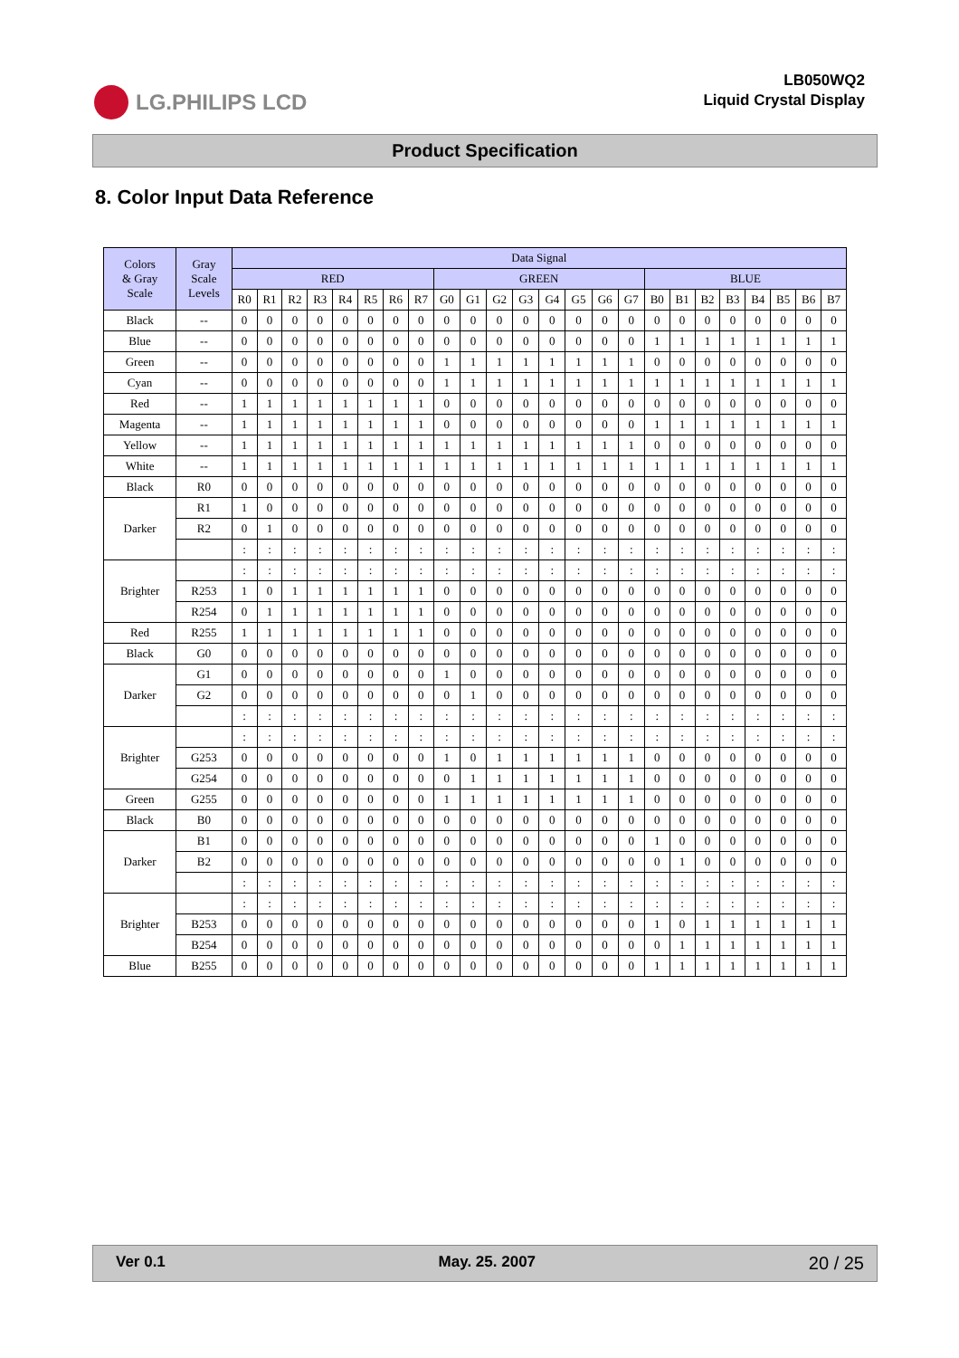LG.PHILIPS LCD
LB050WQ2
Liquid Crystal Display
Product Specification
8. Color Input Data Reference
| Colors & Gray Scale | Gray Scale Levels | Data Signal | | | | | | | | | | | | | | | | | | | | | | | |
| --- | --- | --- | --- | --- | --- | --- | --- | --- | --- | --- | --- | --- | --- | --- | --- | --- | --- | --- | --- | --- | --- | --- | --- | --- | --- |
| | | RED | | | | | | | | GREEN | | | | | | | | BLUE | | | | | | | |
| | | R0 | R1 | R2 | R3 | R4 | R5 | R6 | R7 | G0 | G1 | G2 | G3 | G4 | G5 | G6 | G7 | B0 | B1 | B2 | B3 | B4 | B5 | B6 | B7 |
| Black | -- | 0 | 0 | 0 | 0 | 0 | 0 | 0 | 0 | 0 | 0 | 0 | 0 | 0 | 0 | 0 | 0 | 0 | 0 | 0 | 0 | 0 | 0 | 0 | 0 |
| Blue | -- | 0 | 0 | 0 | 0 | 0 | 0 | 0 | 0 | 0 | 0 | 0 | 0 | 0 | 0 | 0 | 0 | 1 | 1 | 1 | 1 | 1 | 1 | 1 | 1 |
| Green | -- | 0 | 0 | 0 | 0 | 0 | 0 | 0 | 0 | 1 | 1 | 1 | 1 | 1 | 1 | 1 | 1 | 0 | 0 | 0 | 0 | 0 | 0 | 0 | 0 |
| Cyan | -- | 0 | 0 | 0 | 0 | 0 | 0 | 0 | 0 | 1 | 1 | 1 | 1 | 1 | 1 | 1 | 1 | 1 | 1 | 1 | 1 | 1 | 1 | 1 | 1 |
| Red | -- | 1 | 1 | 1 | 1 | 1 | 1 | 1 | 1 | 0 | 0 | 0 | 0 | 0 | 0 | 0 | 0 | 0 | 0 | 0 | 0 | 0 | 0 | 0 | 0 |
| Magenta | -- | 1 | 1 | 1 | 1 | 1 | 1 | 1 | 1 | 0 | 0 | 0 | 0 | 0 | 0 | 0 | 0 | 1 | 1 | 1 | 1 | 1 | 1 | 1 | 1 |
| Yellow | -- | 1 | 1 | 1 | 1 | 1 | 1 | 1 | 1 | 1 | 1 | 1 | 1 | 1 | 1 | 1 | 1 | 0 | 0 | 0 | 0 | 0 | 0 | 0 | 0 |
| White | -- | 1 | 1 | 1 | 1 | 1 | 1 | 1 | 1 | 1 | 1 | 1 | 1 | 1 | 1 | 1 | 1 | 1 | 1 | 1 | 1 | 1 | 1 | 1 | 1 |
| Black | R0 | 0 | 0 | 0 | 0 | 0 | 0 | 0 | 0 | 0 | 0 | 0 | 0 | 0 | 0 | 0 | 0 | 0 | 0 | 0 | 0 | 0 | 0 | 0 | 0 |
| Darker | R1 | 1 | 0 | 0 | 0 | 0 | 0 | 0 | 0 | 0 | 0 | 0 | 0 | 0 | 0 | 0 | 0 | 0 | 0 | 0 | 0 | 0 | 0 | 0 | 0 |
| | R2 | 0 | 1 | 0 | 0 | 0 | 0 | 0 | 0 | 0 | 0 | 0 | 0 | 0 | 0 | 0 | 0 | 0 | 0 | 0 | 0 | 0 | 0 | 0 | 0 |
| | | : | : | : | : | : | : | : | : | : | : | : | : | : | : | : | : | : | : | : | : | : | : | : | : |
| Brighter | | : | : | : | : | : | : | : | : | : | : | : | : | : | : | : | : | : | : | : | : | : | : | : | : |
| | R253 | 1 | 0 | 1 | 1 | 1 | 1 | 1 | 1 | 0 | 0 | 0 | 0 | 0 | 0 | 0 | 0 | 0 | 0 | 0 | 0 | 0 | 0 | 0 | 0 |
| | R254 | 0 | 1 | 1 | 1 | 1 | 1 | 1 | 1 | 0 | 0 | 0 | 0 | 0 | 0 | 0 | 0 | 0 | 0 | 0 | 0 | 0 | 0 | 0 | 0 |
| Red | R255 | 1 | 1 | 1 | 1 | 1 | 1 | 1 | 1 | 0 | 0 | 0 | 0 | 0 | 0 | 0 | 0 | 0 | 0 | 0 | 0 | 0 | 0 | 0 | 0 |
| Black | G0 | 0 | 0 | 0 | 0 | 0 | 0 | 0 | 0 | 0 | 0 | 0 | 0 | 0 | 0 | 0 | 0 | 0 | 0 | 0 | 0 | 0 | 0 | 0 | 0 |
| Darker | G1 | 0 | 0 | 0 | 0 | 0 | 0 | 0 | 0 | 1 | 0 | 0 | 0 | 0 | 0 | 0 | 0 | 0 | 0 | 0 | 0 | 0 | 0 | 0 | 0 |
| | G2 | 0 | 0 | 0 | 0 | 0 | 0 | 0 | 0 | 0 | 1 | 0 | 0 | 0 | 0 | 0 | 0 | 0 | 0 | 0 | 0 | 0 | 0 | 0 | 0 |
| | | : | : | : | : | : | : | : | : | : | : | : | : | : | : | : | : | : | : | : | : | : | : | : | : |
| Brighter | | : | : | : | : | : | : | : | : | : | : | : | : | : | : | : | : | : | : | : | : | : | : | : | : |
| | G253 | 0 | 0 | 0 | 0 | 0 | 0 | 0 | 0 | 1 | 0 | 1 | 1 | 1 | 1 | 1 | 1 | 0 | 0 | 0 | 0 | 0 | 0 | 0 | 0 |
| | G254 | 0 | 0 | 0 | 0 | 0 | 0 | 0 | 0 | 0 | 1 | 1 | 1 | 1 | 1 | 1 | 1 | 0 | 0 | 0 | 0 | 0 | 0 | 0 | 0 |
| Green | G255 | 0 | 0 | 0 | 0 | 0 | 0 | 0 | 0 | 1 | 1 | 1 | 1 | 1 | 1 | 1 | 1 | 0 | 0 | 0 | 0 | 0 | 0 | 0 | 0 |
| Black | B0 | 0 | 0 | 0 | 0 | 0 | 0 | 0 | 0 | 0 | 0 | 0 | 0 | 0 | 0 | 0 | 0 | 0 | 0 | 0 | 0 | 0 | 0 | 0 | 0 |
| Darker | B1 | 0 | 0 | 0 | 0 | 0 | 0 | 0 | 0 | 0 | 0 | 0 | 0 | 0 | 0 | 0 | 0 | 1 | 0 | 0 | 0 | 0 | 0 | 0 | 0 |
| | B2 | 0 | 0 | 0 | 0 | 0 | 0 | 0 | 0 | 0 | 0 | 0 | 0 | 0 | 0 | 0 | 0 | 0 | 1 | 0 | 0 | 0 | 0 | 0 | 0 |
| | | : | : | : | : | : | : | : | : | : | : | : | : | : | : | : | : | : | : | : | : | : | : | : | : |
| Brighter | | : | : | : | : | : | : | : | : | : | : | : | : | : | : | : | : | : | : | : | : | : | : | : | : |
| | B253 | 0 | 0 | 0 | 0 | 0 | 0 | 0 | 0 | 0 | 0 | 0 | 0 | 0 | 0 | 0 | 0 | 1 | 0 | 1 | 1 | 1 | 1 | 1 | 1 |
| | B254 | 0 | 0 | 0 | 0 | 0 | 0 | 0 | 0 | 0 | 0 | 0 | 0 | 0 | 0 | 0 | 0 | 0 | 1 | 1 | 1 | 1 | 1 | 1 | 1 |
| Blue | B255 | 0 | 0 | 0 | 0 | 0 | 0 | 0 | 0 | 0 | 0 | 0 | 0 | 0 | 0 | 0 | 0 | 1 | 1 | 1 | 1 | 1 | 1 | 1 | 1 |
Ver 0.1 May. 25. 2007 20 / 25